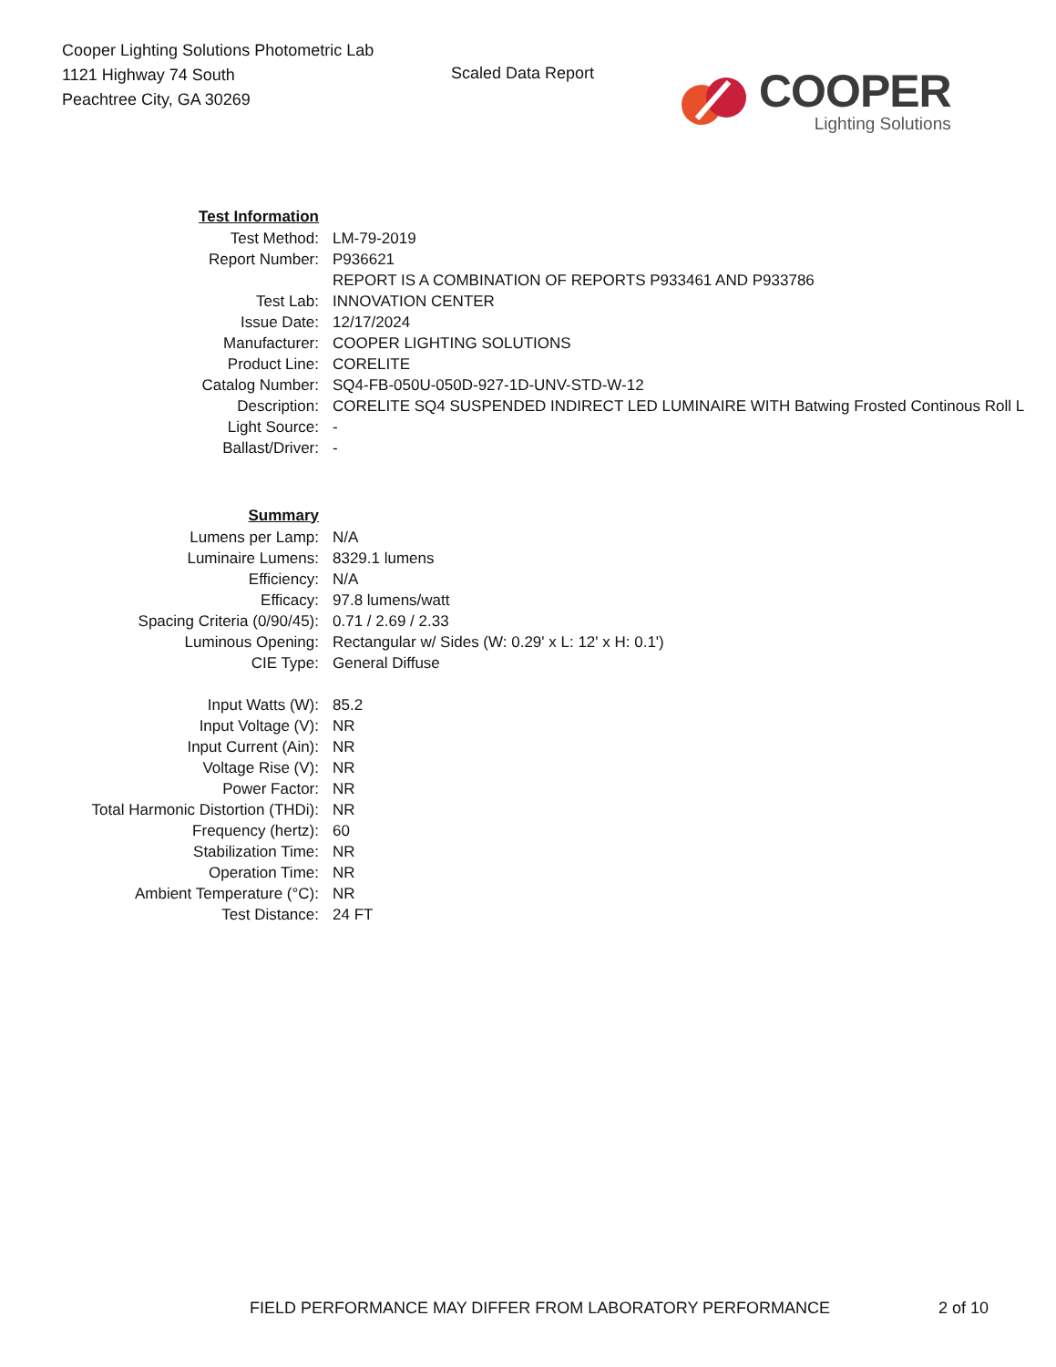Cooper Lighting Solutions Photometric Lab
1121 Highway 74 South
Peachtree City, GA 30269
Scaled Data Report
COOPER
Lighting Solutions
| Test Information | |
| Test Method: | LM-79-2019 |
| Report Number: | P936621 |
| | REPORT IS A COMBINATION OF REPORTS P933461 AND P933786 |
| Test Lab: | INNOVATION CENTER |
| Issue Date: | 12/17/2024 |
| Manufacturer: | COOPER LIGHTING SOLUTIONS |
| Product Line: | CORELITE |
| Catalog Number: | SQ4-FB-050U-050D-927-1D-UNV-STD-W-12 |
| Description: | CORELITE SQ4 SUSPENDED INDIRECT LED LUMINAIRE WITH Batwing Frosted Continous Roll L |
| Light Source: | - |
| Ballast/Driver: | - |
| Summary | |
| Lumens per Lamp: | N/A |
| Luminaire Lumens: | 8329.1 lumens |
| Efficiency: | N/A |
| Efficacy: | 97.8 lumens/watt |
| Spacing Criteria (0/90/45): | 0.71 / 2.69 / 2.33 |
| Luminous Opening: | Rectangular w/ Sides (W: 0.29' x L: 12' x H: 0.1') |
| CIE Type: | General Diffuse |
| Input Watts (W): | 85.2 |
| Input Voltage (V): | NR |
| Input Current (Ain): | NR |
| Voltage Rise (V): | NR |
| Power Factor: | NR |
| Total Harmonic Distortion (THDi): | NR |
| Frequency (hertz): | 60 |
| Stabilization Time: | NR |
| Operation Time: | NR |
| Ambient Temperature (°C): | NR |
| Test Distance: | 24 FT |
FIELD PERFORMANCE MAY DIFFER FROM LABORATORY PERFORMANCE
2 of 10